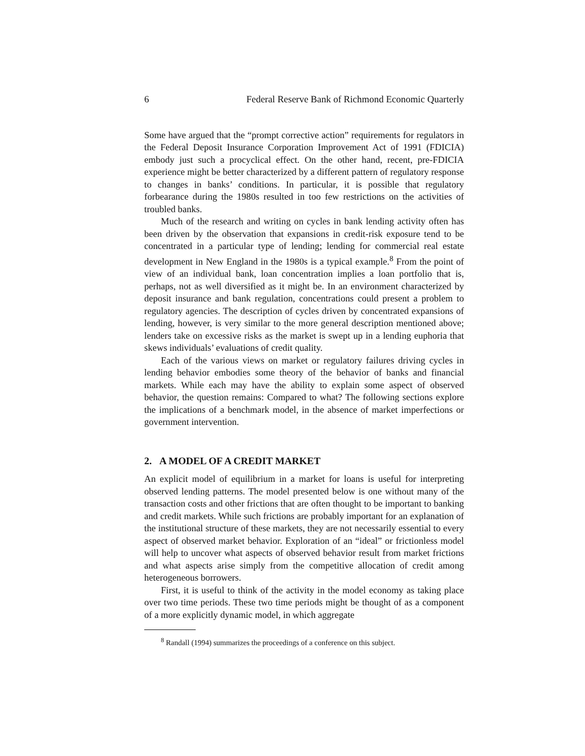6 Federal Reserve Bank of Richmond Economic Quarterly
Some have argued that the “prompt corrective action” requirements for regulators in the Federal Deposit Insurance Corporation Improvement Act of 1991 (FDICIA) embody just such a procyclical effect. On the other hand, recent, pre-FDICIA experience might be better characterized by a different pattern of regulatory response to changes in banks’ conditions. In particular, it is possible that regulatory forbearance during the 1980s resulted in too few restrictions on the activities of troubled banks.
Much of the research and writing on cycles in bank lending activity often has been driven by the observation that expansions in credit-risk exposure tend to be concentrated in a particular type of lending; lending for commercial real estate development in New England in the 1980s is a typical example.<sup>8</sup> From the point of view of an individual bank, loan concentration implies a loan portfolio that is, perhaps, not as well diversified as it might be. In an environment characterized by deposit insurance and bank regulation, concentrations could present a problem to regulatory agencies. The description of cycles driven by concentrated expansions of lending, however, is very similar to the more general description mentioned above; lenders take on excessive risks as the market is swept up in a lending euphoria that skews individuals’ evaluations of credit quality.
Each of the various views on market or regulatory failures driving cycles in lending behavior embodies some theory of the behavior of banks and financial markets. While each may have the ability to explain some aspect of observed behavior, the question remains: Compared to what? The following sections explore the implications of a benchmark model, in the absence of market imperfections or government intervention.
2. A MODEL OF A CREDIT MARKET
An explicit model of equilibrium in a market for loans is useful for interpreting observed lending patterns. The model presented below is one without many of the transaction costs and other frictions that are often thought to be important to banking and credit markets. While such frictions are probably important for an explanation of the institutional structure of these markets, they are not necessarily essential to every aspect of observed market behavior. Exploration of an “ideal” or frictionless model will help to uncover what aspects of observed behavior result from market frictions and what aspects arise simply from the competitive allocation of credit among heterogeneous borrowers.
First, it is useful to think of the activity in the model economy as taking place over two time periods. These two time periods might be thought of as a component of a more explicitly dynamic model, in which aggregate
<sup>8</sup> Randall (1994) summarizes the proceedings of a conference on this subject.